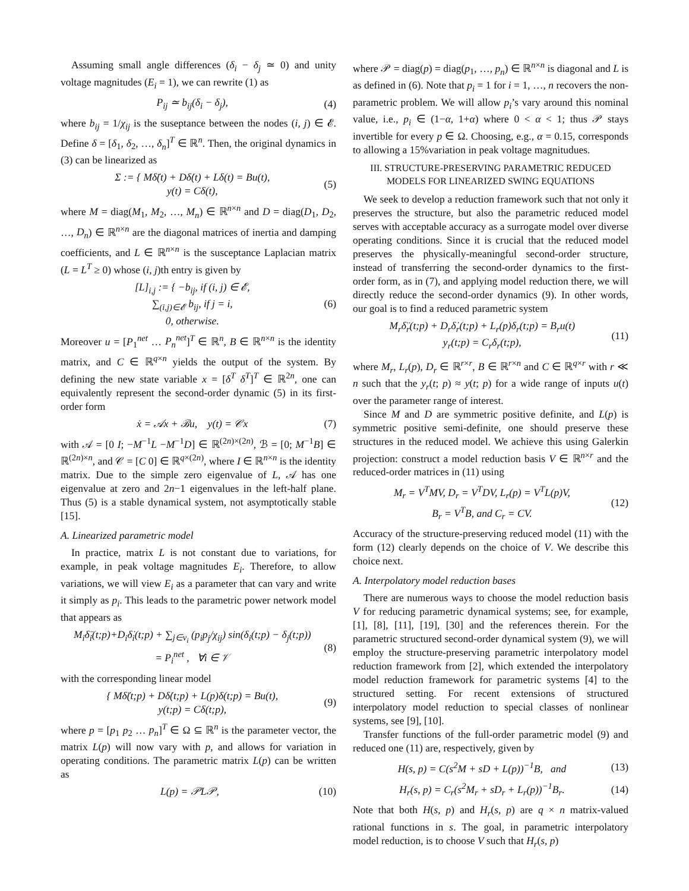Assuming small angle differences (δ<sub>i</sub> − δ<sub>j</sub> ≃ 0) and unity voltage magnitudes (E<sub>i</sub> = 1), we can rewrite (1) as
P<sub>ij</sub> ≃ b<sub>ij</sub>(δ<sub>i</sub> − δ<sub>j</sub>), (4)
where b<sub>ij</sub> = 1/χ<sub>ij</sub> is the suseptance between the nodes (i, j) ∈ 𝓔. Define δ = [δ<sub>1</sub>, δ<sub>2</sub>, …, δ<sub>n</sub>]<sup>T</sup> ∈ ℝ<sup>n</sup>. Then, the original dynamics in (3) can be linearized as
Σ := { Mδ̈(t) + Dδ̇(t) + Lδ(t) = Bu(t),
y(t) = Cδ(t), (5)
where M = diag(M<sub>1</sub>, M<sub>2</sub>, …, M<sub>n</sub>) ∈ ℝ<sup>n×n</sup> and D = diag(D<sub>1</sub>, D<sub>2</sub>, …, D<sub>n</sub>) ∈ ℝ<sup>n×n</sup> are the diagonal matrices of inertia and damping coefficients, and L ∈ ℝ<sup>n×n</sup> is the susceptance Laplacian matrix (L = L<sup>T</sup> ≥ 0) whose (i, j)th entry is given by
[L]<sub>i,j</sub> := { −b<sub>ij</sub>, if (i, j) ∈ 𝓔,
∑<sub>(i,j)∈𝓔</sub> b<sub>ij</sub>, if j = i,
0, otherwise. (6)
Moreover u = [P<sub>1</sub><sup>net</sup> … P<sub>n</sub><sup>net</sup>]<sup>T</sup> ∈ ℝ<sup>n</sup>, B ∈ ℝ<sup>n×n</sup> is the identity matrix, and C ∈ ℝ<sup>q×n</sup> yields the output of the system. By defining the new state variable x = [δ<sup>T</sup> δ̇<sup>T</sup>]<sup>T</sup> ∈ ℝ<sup>2n</sup>, one can equivalently represent the second-order dynamic (5) in its first-order form
ẋ = 𝒜x + ℬu, y(t) = 𝒞x (7)
with 𝒜 = [0 I; −M<sup>−1</sup>L −M<sup>−1</sup>D] ∈ ℝ<sup>(2n)×(2n)</sup>, ℬ = [0; M<sup>−1</sup>B] ∈ ℝ<sup>(2n)×n</sup>, and 𝒞 = [C 0] ∈ ℝ<sup>q×(2n)</sup>, where I ∈ ℝ<sup>n×n</sup> is the identity matrix. Due to the simple zero eigenvalue of L, 𝒜 has one eigenvalue at zero and 2n−1 eigenvalues in the left-half plane. Thus (5) is a stable dynamical system, not asymptotically stable [15].
A. Linearized parametric model
In practice, matrix L is not constant due to variations, for example, in peak voltage magnitudes E<sub>i</sub>. Therefore, to allow variations, we will view E<sub>i</sub> as a parameter that can vary and write it simply as p<sub>i</sub>. This leads to the parametric power network model that appears as
M<sub>i</sub>δ̈<sub>i</sub>(t;p)+D<sub>i</sub>δ̇<sub>i</sub>(t;p) + ∑<sub>j∈ν<sub>i</sub></sub> (p<sub>i</sub>p<sub>j</sub>/χ<sub>ij</sub>) sin(δ<sub>i</sub>(t;p) − δ<sub>j</sub>(t;p))
= P<sub>i</sub><sup>net</sup> , ∀i ∈ 𝒱 (8)
with the corresponding linear model
{ Mδ̈(t;p) + Dδ̇(t;p) + L(p)δ(t;p) = Bu(t),
y(t;p) = Cδ(t;p), (9)
where p = [p<sub>1</sub> p<sub>2</sub> … p<sub>n</sub>]<sup>T</sup> ∈ Ω ⊆ ℝ<sup>n</sup> is the parameter vector, the matrix L(p) will now vary with p, and allows for variation in operating conditions. The parametric matrix L(p) can be written as
L(p) = 𝒫L𝒫, (10)
where 𝒫 = diag(p) = diag(p<sub>1</sub>, …, p<sub>n</sub>) ∈ ℝ<sup>n×n</sup> is diagonal and L is as defined in (6). Note that p<sub>i</sub> = 1 for i = 1, …, n recovers the non-parametric problem. We will allow p<sub>i</sub>’s vary around this nominal value, i.e., p<sub>i</sub> ∈ (1−α, 1+α) where 0 < α < 1; thus 𝒫 stays invertible for every p ∈ Ω. Choosing, e.g., α = 0.15, corresponds to allowing a 15%variation in peak voltage magnitudues.
III. STRUCTURE-PRESERVING PARAMETRIC REDUCED MODELS FOR LINEARIZED SWING EQUATIONS
We seek to develop a reduction framework such that not only it preserves the structure, but also the parametric reduced model serves with acceptable accuracy as a surrogate model over diverse operating conditions. Since it is crucial that the reduced model preserves the physically-meaningful second-order structure, instead of transferring the second-order dynamics to the first-order form, as in (7), and applying model reduction there, we will directly reduce the second-order dynamics (9). In other words, our goal is to find a reduced parametric system
M<sub>r</sub>δ̈<sub>r</sub>(t;p) + D<sub>r</sub>δ̇<sub>r</sub>(t;p) + L<sub>r</sub>(p)δ<sub>r</sub>(t;p) = B<sub>r</sub>u(t)
y<sub>r</sub>(t;p) = C<sub>r</sub>δ<sub>r</sub>(t;p), (11)
where M<sub>r</sub>, L<sub>r</sub>(p), D<sub>r</sub> ∈ ℝ<sup>r×r</sup>, B ∈ ℝ<sup>r×n</sup> and C ∈ ℝ<sup>q×r</sup> with r ≪ n such that the y<sub>r</sub>(t; p) ≈ y(t; p) for a wide range of inputs u(t) over the parameter range of interest.
Since M and D are symmetric positive definite, and L(p) is symmetric positive semi-definite, one should preserve these structures in the reduced model. We achieve this using Galerkin projection: construct a model reduction basis V ∈ ℝ<sup>n×r</sup> and the reduced-order matrices in (11) using
M<sub>r</sub> = V<sup>T</sup>MV, D<sub>r</sub> = V<sup>T</sup>DV, L<sub>r</sub>(p) = V<sup>T</sup>L(p)V,
B<sub>r</sub> = V<sup>T</sup>B, and C<sub>r</sub> = CV. (12)
Accuracy of the structure-preserving reduced model (11) with the form (12) clearly depends on the choice of V. We describe this choice next.
A. Interpolatory model reduction bases
There are numerous ways to choose the model reduction basis V for reducing parametric dynamical systems; see, for example, [1], [8], [11], [19], [30] and the references therein. For the parametric structured second-order dynamical system (9), we will employ the structure-preserving parametric interpolatory model reduction framework from [2], which extended the interpolatory model reduction framework for parametric systems [4] to the structured setting. For recent extensions of structured interpolatory model reduction to special classes of nonlinear systems, see [9], [10].
Transfer functions of the full-order parametric model (9) and reduced one (11) are, respectively, given by
H(s, p) = C(s<sup>2</sup>M + sD + L(p))<sup>−1</sup>B, and (13)
H<sub>r</sub>(s, p) = C<sub>r</sub>(s<sup>2</sup>M<sub>r</sub> + sD<sub>r</sub> + L<sub>r</sub>(p))<sup>−1</sup>B<sub>r</sub>. (14)
Note that both H(s, p) and H<sub>r</sub>(s, p) are q × n matrix-valued rational functions in s. The goal, in parametric interpolatory model reduction, is to choose V such that H<sub>r</sub>(s, p)